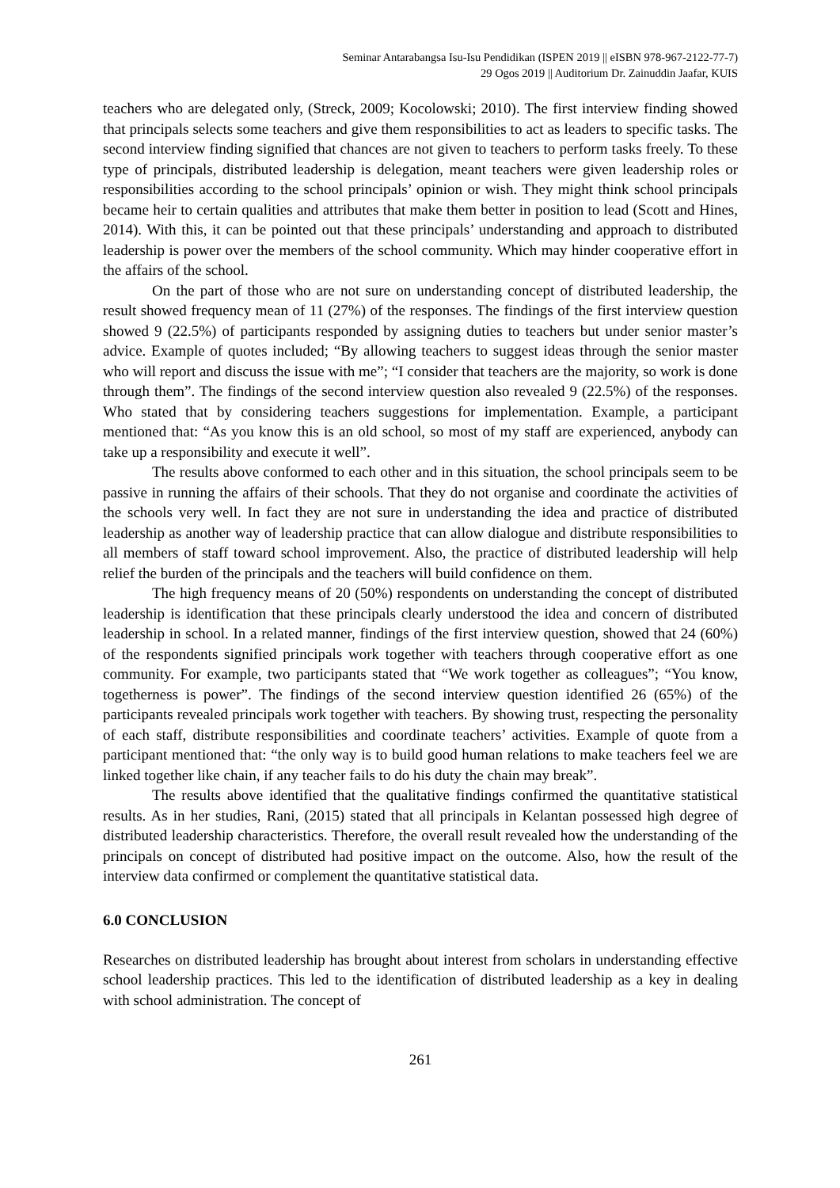Seminar Antarabangsa Isu-Isu Pendidikan (ISPEN 2019 || eISBN 978-967-2122-77-7)
29 Ogos 2019 || Auditorium Dr. Zainuddin Jaafar, KUIS
teachers who are delegated only, (Streck, 2009; Kocolowski; 2010). The first interview finding showed that principals selects some teachers and give them responsibilities to act as leaders to specific tasks. The second interview finding signified that chances are not given to teachers to perform tasks freely. To these type of principals, distributed leadership is delegation, meant teachers were given leadership roles or responsibilities according to the school principals’ opinion or wish. They might think school principals became heir to certain qualities and attributes that make them better in position to lead (Scott and Hines, 2014). With this, it can be pointed out that these principals’ understanding and approach to distributed leadership is power over the members of the school community. Which may hinder cooperative effort in the affairs of the school.
On the part of those who are not sure on understanding concept of distributed leadership, the result showed frequency mean of 11 (27%) of the responses. The findings of the first interview question showed 9 (22.5%) of participants responded by assigning duties to teachers but under senior master’s advice. Example of quotes included; “By allowing teachers to suggest ideas through the senior master who will report and discuss the issue with me”; “I consider that teachers are the majority, so work is done through them”. The findings of the second interview question also revealed 9 (22.5%) of the responses. Who stated that by considering teachers suggestions for implementation. Example, a participant mentioned that: “As you know this is an old school, so most of my staff are experienced, anybody can take up a responsibility and execute it well”.
The results above conformed to each other and in this situation, the school principals seem to be passive in running the affairs of their schools. That they do not organise and coordinate the activities of the schools very well. In fact they are not sure in understanding the idea and practice of distributed leadership as another way of leadership practice that can allow dialogue and distribute responsibilities to all members of staff toward school improvement. Also, the practice of distributed leadership will help relief the burden of the principals and the teachers will build confidence on them.
The high frequency means of 20 (50%) respondents on understanding the concept of distributed leadership is identification that these principals clearly understood the idea and concern of distributed leadership in school. In a related manner, findings of the first interview question, showed that 24 (60%) of the respondents signified principals work together with teachers through cooperative effort as one community. For example, two participants stated that “We work together as colleagues”; “You know, togetherness is power”. The findings of the second interview question identified 26 (65%) of the participants revealed principals work together with teachers. By showing trust, respecting the personality of each staff, distribute responsibilities and coordinate teachers’ activities. Example of quote from a participant mentioned that: “the only way is to build good human relations to make teachers feel we are linked together like chain, if any teacher fails to do his duty the chain may break”.
The results above identified that the qualitative findings confirmed the quantitative statistical results. As in her studies, Rani, (2015) stated that all principals in Kelantan possessed high degree of distributed leadership characteristics. Therefore, the overall result revealed how the understanding of the principals on concept of distributed had positive impact on the outcome. Also, how the result of the interview data confirmed or complement the quantitative statistical data.
6.0 CONCLUSION
Researches on distributed leadership has brought about interest from scholars in understanding effective school leadership practices. This led to the identification of distributed leadership as a key in dealing with school administration. The concept of
261